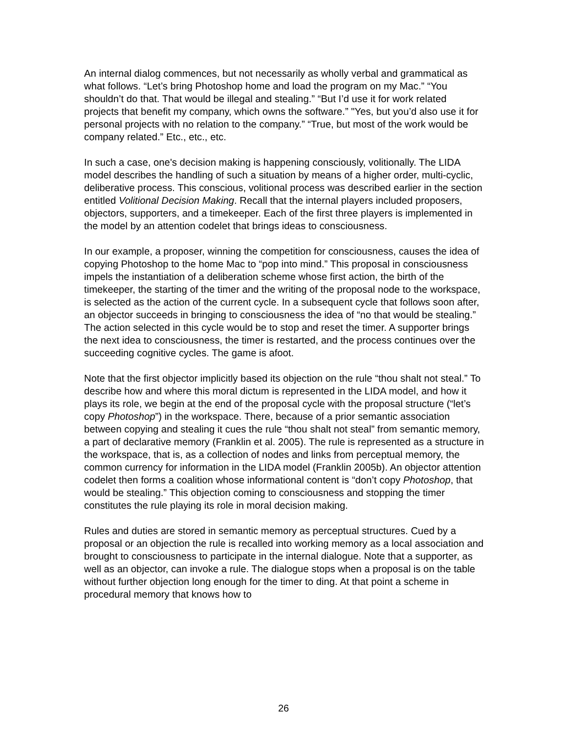An internal dialog commences, but not necessarily as wholly verbal and grammatical as what follows. “Let’s bring Photoshop home and load the program on my Mac.” “You shouldn’t do that. That would be illegal and stealing.” “But I’d use it for work related projects that benefit my company, which owns the software.” "Yes, but you’d also use it for personal projects with no relation to the company.” “True, but most of the work would be company related.” Etc., etc., etc.
In such a case, one's decision making is happening consciously, volitionally. The LIDA model describes the handling of such a situation by means of a higher order, multi-cyclic, deliberative process. This conscious, volitional process was described earlier in the section entitled Volitional Decision Making. Recall that the internal players included proposers, objectors, supporters, and a timekeeper. Each of the first three players is implemented in the model by an attention codelet that brings ideas to consciousness.
In our example, a proposer, winning the competition for consciousness, causes the idea of copying Photoshop to the home Mac to “pop into mind.” This proposal in consciousness impels the instantiation of a deliberation scheme whose first action, the birth of the timekeeper, the starting of the timer and the writing of the proposal node to the workspace, is selected as the action of the current cycle. In a subsequent cycle that follows soon after, an objector succeeds in bringing to consciousness the idea of “no that would be stealing.” The action selected in this cycle would be to stop and reset the timer. A supporter brings the next idea to consciousness, the timer is restarted, and the process continues over the succeeding cognitive cycles. The game is afoot.
Note that the first objector implicitly based its objection on the rule “thou shalt not steal.” To describe how and where this moral dictum is represented in the LIDA model, and how it plays its role, we begin at the end of the proposal cycle with the proposal structure (“let’s copy Photoshop”) in the workspace. There, because of a prior semantic association between copying and stealing it cues the rule “thou shalt not steal” from semantic memory, a part of declarative memory (Franklin et al. 2005). The rule is represented as a structure in the workspace, that is, as a collection of nodes and links from perceptual memory, the common currency for information in the LIDA model (Franklin 2005b). An objector attention codelet then forms a coalition whose informational content is “don’t copy Photoshop, that would be stealing.” This objection coming to consciousness and stopping the timer constitutes the rule playing its role in moral decision making.
Rules and duties are stored in semantic memory as perceptual structures. Cued by a proposal or an objection the rule is recalled into working memory as a local association and brought to consciousness to participate in the internal dialogue. Note that a supporter, as well as an objector, can invoke a rule. The dialogue stops when a proposal is on the table without further objection long enough for the timer to ding. At that point a scheme in procedural memory that knows how to
26